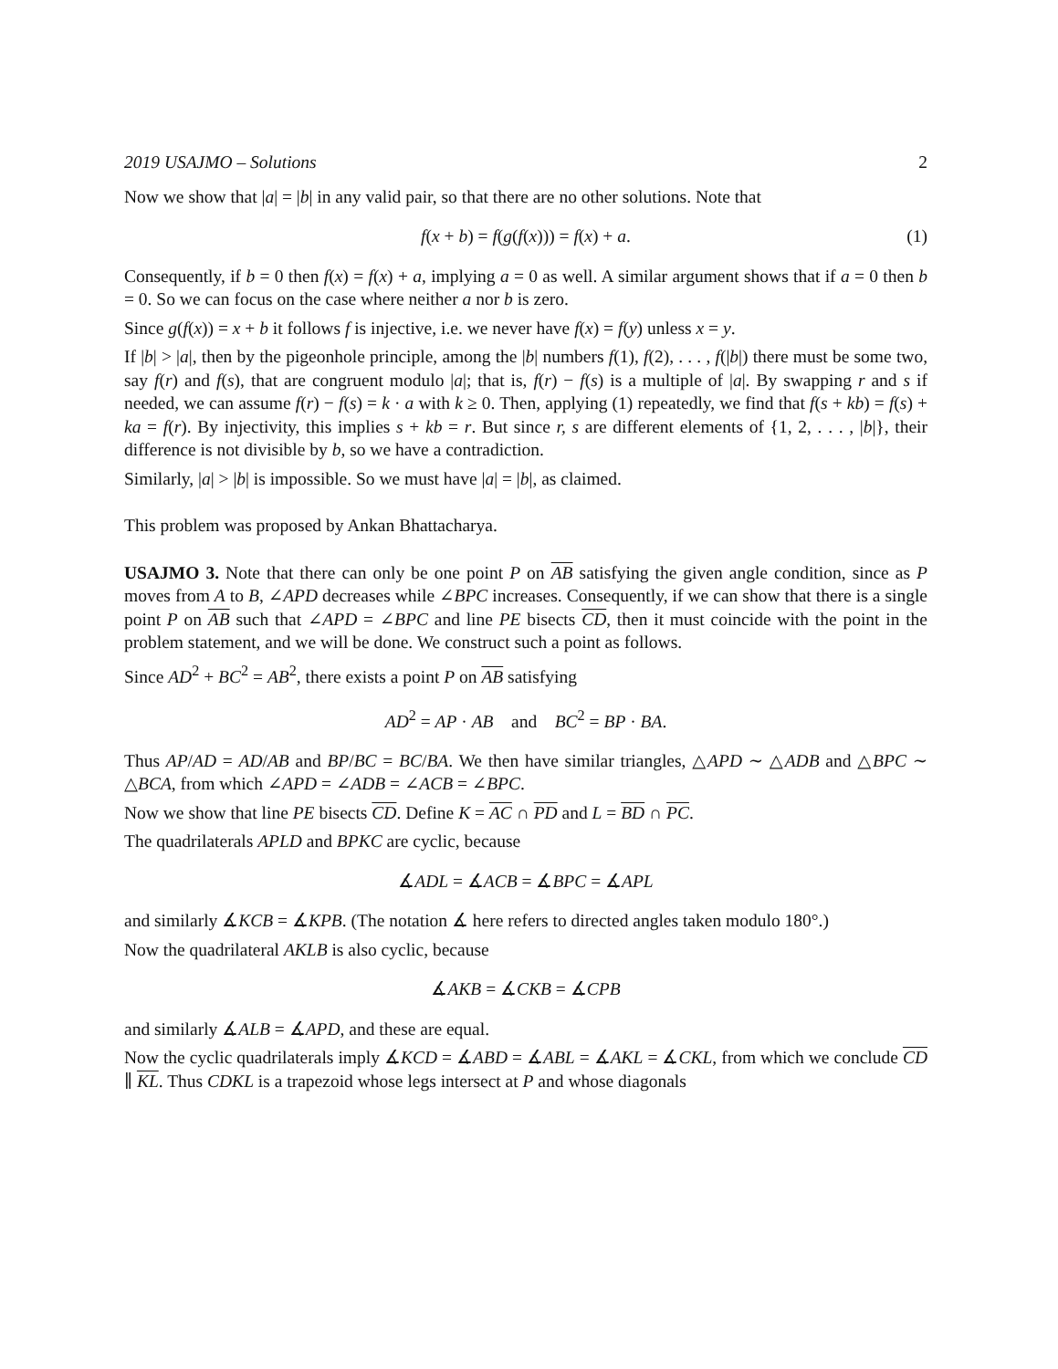2019 USAJMO – Solutions 2
Now we show that |a| = |b| in any valid pair, so that there are no other solutions. Note that
f(x + b) = f(g(f(x))) = f(x) + a. (1)
Consequently, if b = 0 then f(x) = f(x) + a, implying a = 0 as well. A similar argument shows that if a = 0 then b = 0. So we can focus on the case where neither a nor b is zero.
Since g(f(x)) = x + b it follows f is injective, i.e. we never have f(x) = f(y) unless x = y.
If |b| > |a|, then by the pigeonhole principle, among the |b| numbers f(1), f(2), . . . , f(|b|) there must be some two, say f(r) and f(s), that are congruent modulo |a|; that is, f(r) − f(s) is a multiple of |a|. By swapping r and s if needed, we can assume f(r) − f(s) = k · a with k ≥ 0. Then, applying (1) repeatedly, we find that f(s + kb) = f(s) + ka = f(r). By injectivity, this implies s + kb = r. But since r, s are different elements of {1, 2, . . . , |b|}, their difference is not divisible by b, so we have a contradiction.
Similarly, |a| > |b| is impossible. So we must have |a| = |b|, as claimed.
This problem was proposed by Ankan Bhattacharya.
USAJMO 3. Note that there can only be one point P on AB satisfying the given angle condition, since as P moves from A to B, ∠APD decreases while ∠BPC increases. Consequently, if we can show that there is a single point P on AB such that ∠APD = ∠BPC and line PE bisects CD, then it must coincide with the point in the problem statement, and we will be done. We construct such a point as follows.
Since AD<sup>2</sup> + BC<sup>2</sup> = AB<sup>2</sup>, there exists a point P on AB satisfying
AD<sup>2</sup> = AP · AB and BC<sup>2</sup> = BP · BA.
Thus AP/AD = AD/AB and BP/BC = BC/BA. We then have similar triangles, △APD ∼ △ADB and △BPC ∼ △BCA, from which ∠APD = ∠ADB = ∠ACB = ∠BPC.
Now we show that line PE bisects CD. Define K = AC ∩ PD and L = BD ∩ PC.
The quadrilaterals APLD and BPKC are cyclic, because
∡ADL = ∡ACB = ∡BPC = ∡APL
and similarly ∡KCB = ∡KPB. (The notation ∡ here refers to directed angles taken modulo 180°.)
Now the quadrilateral AKLB is also cyclic, because
∡AKB = ∡CKB = ∡CPB
and similarly ∡ALB = ∡APD, and these are equal.
Now the cyclic quadrilaterals imply ∡KCD = ∡ABD = ∡ABL = ∡AKL = ∡CKL, from which we conclude CD ∥ KL. Thus CDKL is a trapezoid whose legs intersect at P and whose diagonals